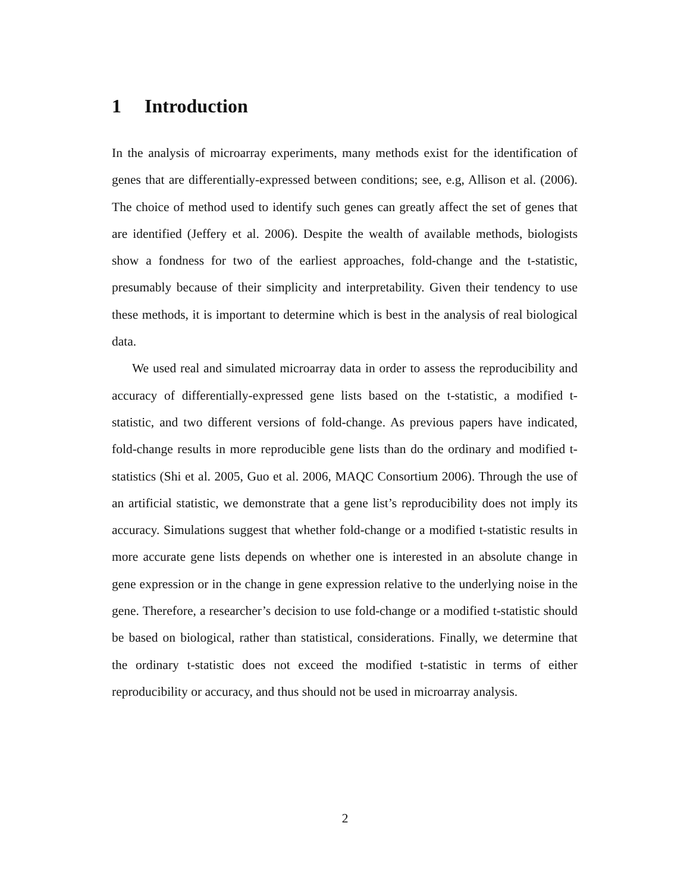1 Introduction
In the analysis of microarray experiments, many methods exist for the identification of genes that are differentially-expressed between conditions; see, e.g, Allison et al. (2006). The choice of method used to identify such genes can greatly affect the set of genes that are identified (Jeffery et al. 2006). Despite the wealth of available methods, biologists show a fondness for two of the earliest approaches, fold-change and the t-statistic, presumably because of their simplicity and interpretability. Given their tendency to use these methods, it is important to determine which is best in the analysis of real biological data.
We used real and simulated microarray data in order to assess the reproducibility and accuracy of differentially-expressed gene lists based on the t-statistic, a modified t-statistic, and two different versions of fold-change. As previous papers have indicated, fold-change results in more reproducible gene lists than do the ordinary and modified t-statistics (Shi et al. 2005, Guo et al. 2006, MAQC Consortium 2006). Through the use of an artificial statistic, we demonstrate that a gene list’s reproducibility does not imply its accuracy. Simulations suggest that whether fold-change or a modified t-statistic results in more accurate gene lists depends on whether one is interested in an absolute change in gene expression or in the change in gene expression relative to the underlying noise in the gene. Therefore, a researcher’s decision to use fold-change or a modified t-statistic should be based on biological, rather than statistical, considerations. Finally, we determine that the ordinary t-statistic does not exceed the modified t-statistic in terms of either reproducibility or accuracy, and thus should not be used in microarray analysis.
2